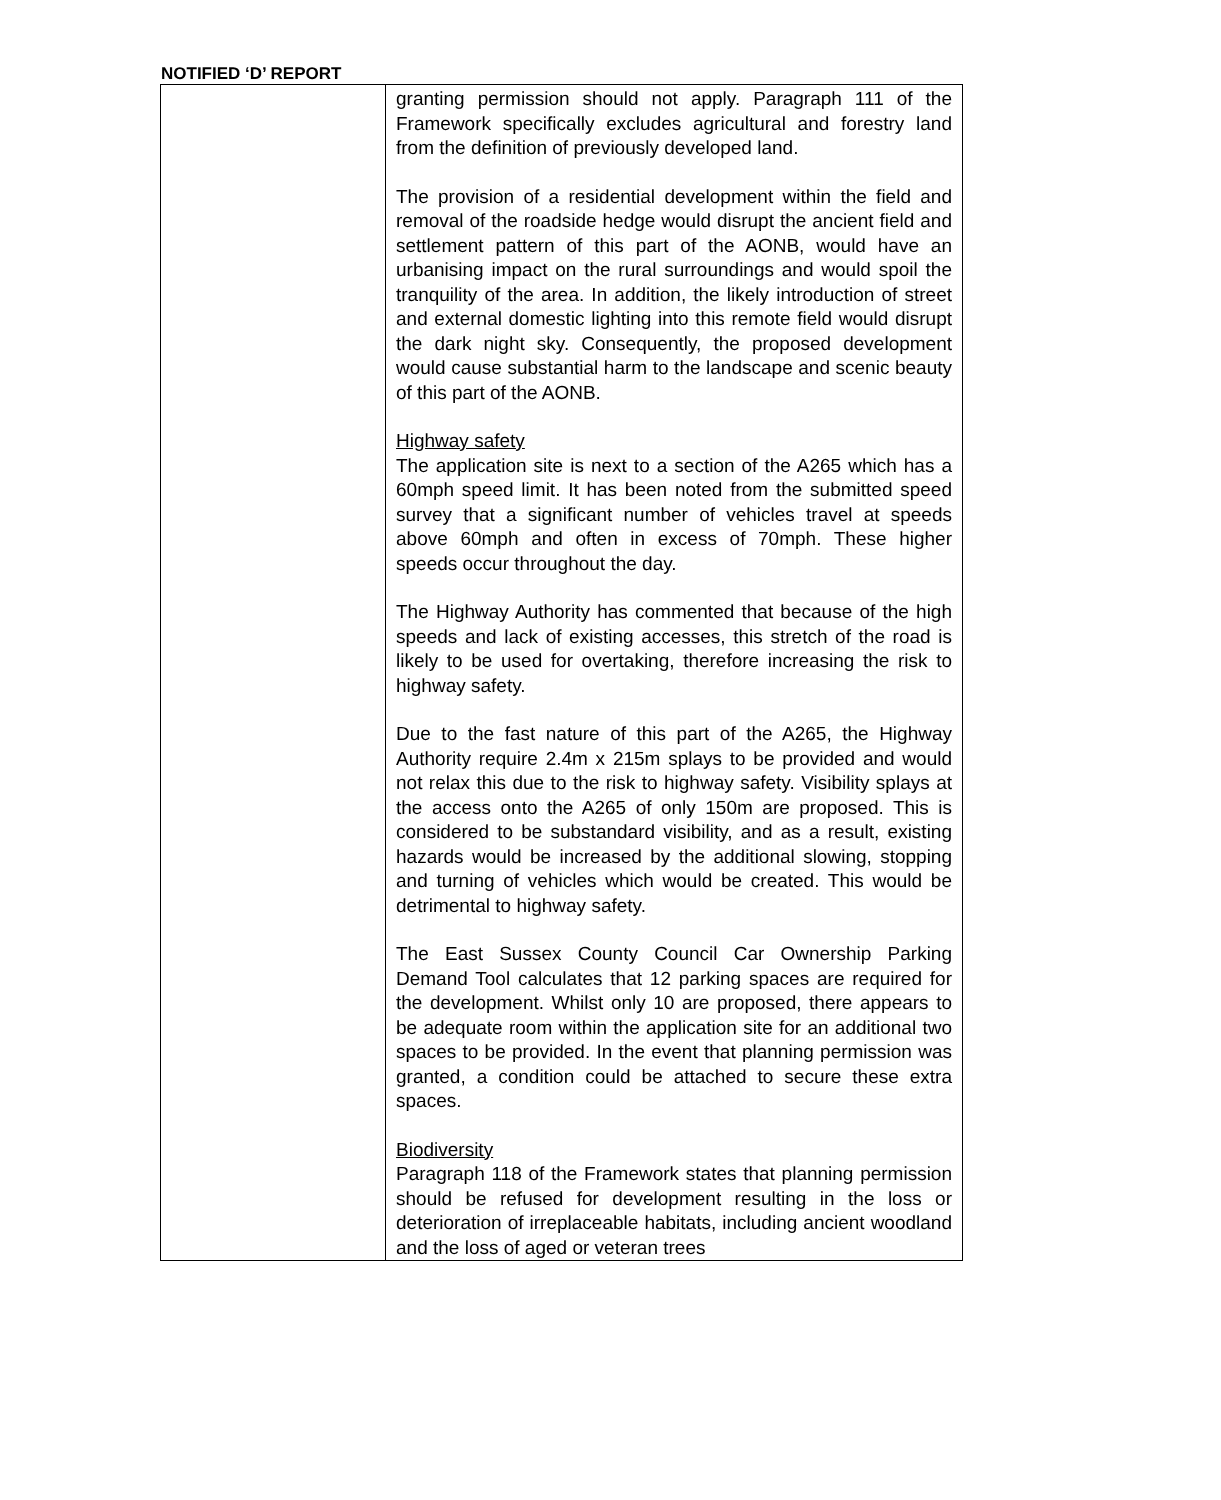NOTIFIED ‘D’ REPORT
| | granting permission should not apply. Paragraph 111 of the Framework specifically excludes agricultural and forestry land from the definition of previously developed land. The provision of a residential development within the field and removal of the roadside hedge would disrupt the ancient field and settlement pattern of this part of the AONB, would have an urbanising impact on the rural surroundings and would spoil the tranquility of the area. In addition, the likely introduction of street and external domestic lighting into this remote field would disrupt the dark night sky. Consequently, the proposed development would cause substantial harm to the landscape and scenic beauty of this part of the AONB. Highway safety The application site is next to a section of the A265 which has a 60mph speed limit. It has been noted from the submitted speed survey that a significant number of vehicles travel at speeds above 60mph and often in excess of 70mph. These higher speeds occur throughout the day. The Highway Authority has commented that because of the high speeds and lack of existing accesses, this stretch of the road is likely to be used for overtaking, therefore increasing the risk to highway safety. Due to the fast nature of this part of the A265, the Highway Authority require 2.4m x 215m splays to be provided and would not relax this due to the risk to highway safety. Visibility splays at the access onto the A265 of only 150m are proposed. This is considered to be substandard visibility, and as a result, existing hazards would be increased by the additional slowing, stopping and turning of vehicles which would be created. This would be detrimental to highway safety. The East Sussex County Council Car Ownership Parking Demand Tool calculates that 12 parking spaces are required for the development. Whilst only 10 are proposed, there appears to be adequate room within the application site for an additional two spaces to be provided. In the event that planning permission was granted, a condition could be attached to secure these extra spaces. Biodiversity Paragraph 118 of the Framework states that planning permission should be refused for development resulting in the loss or deterioration of irreplaceable habitats, including ancient woodland and the loss of aged or veteran trees |